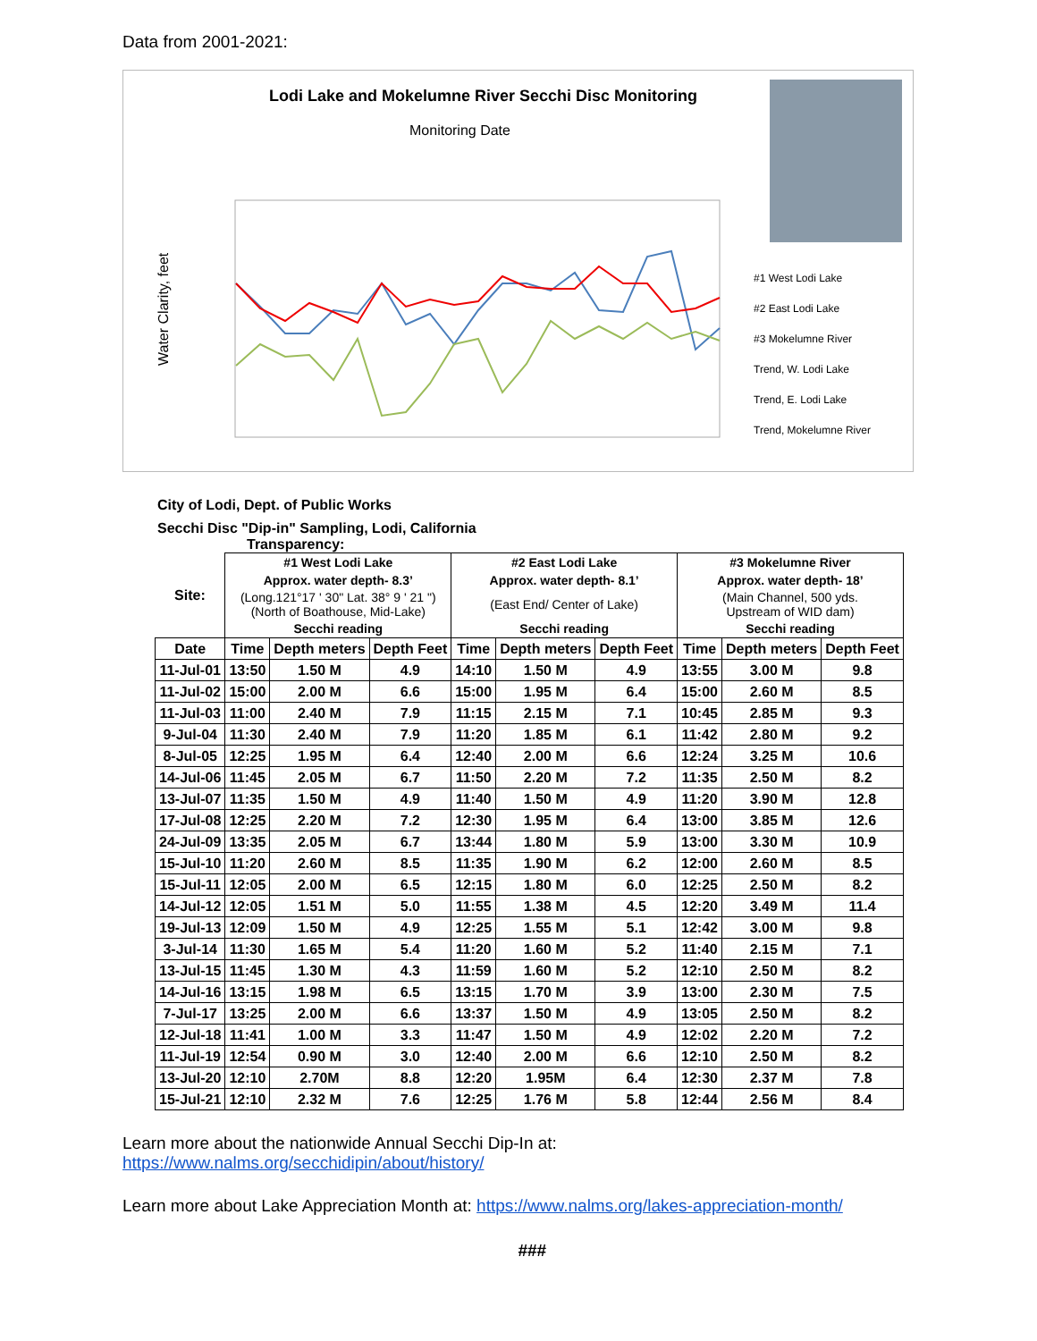Data from 2001-2021:
Lodi Lake and Mokelumne River Secchi Disc Monitoring
Monitoring Date
Water Clarity, feet
#1 West Lodi Lake
#2 East Lodi Lake
#3 Mokelumne River
Trend, W. Lodi Lake
Trend, E. Lodi Lake
Trend, Mokelumne River
City of Lodi, Dept. of Public Works
Secchi Disc "Dip-in" Sampling, Lodi, California
Transparency:
| Site: | #1 West Lodi Lake | | | #2 East Lodi Lake | | | #3 Mokelumne River | | |
| | Approx. water depth- 8.3’ | | | Approx. water depth- 8.1’ | | | Approx. water depth- 18’ | | |
| | (Long.121°17 ' 30" Lat. 38° 9 ' 21 ") (North of Boathouse, Mid-Lake) | | | (East End/ Center of Lake) | | | (Main Channel, 500 yds. Upstream of WID dam) | | |
| | Secchi reading | | | Secchi reading | | | Secchi reading | | |
| Date | Time | Depth meters | Depth Feet | Time | Depth meters | Depth Feet | Time | Depth meters | Depth Feet |
| 11-Jul-01 | 13:50 | 1.50 M | 4.9 | 14:10 | 1.50 M | 4.9 | 13:55 | 3.00 M | 9.8 |
| 11-Jul-02 | 15:00 | 2.00 M | 6.6 | 15:00 | 1.95 M | 6.4 | 15:00 | 2.60 M | 8.5 |
| 11-Jul-03 | 11:00 | 2.40 M | 7.9 | 11:15 | 2.15 M | 7.1 | 10:45 | 2.85 M | 9.3 |
| 9-Jul-04 | 11:30 | 2.40 M | 7.9 | 11:20 | 1.85 M | 6.1 | 11:42 | 2.80 M | 9.2 |
| 8-Jul-05 | 12:25 | 1.95 M | 6.4 | 12:40 | 2.00 M | 6.6 | 12:24 | 3.25 M | 10.6 |
| 14-Jul-06 | 11:45 | 2.05 M | 6.7 | 11:50 | 2.20 M | 7.2 | 11:35 | 2.50 M | 8.2 |
| 13-Jul-07 | 11:35 | 1.50 M | 4.9 | 11:40 | 1.50 M | 4.9 | 11:20 | 3.90 M | 12.8 |
| 17-Jul-08 | 12:25 | 2.20 M | 7.2 | 12:30 | 1.95 M | 6.4 | 13:00 | 3.85 M | 12.6 |
| 24-Jul-09 | 13:35 | 2.05 M | 6.7 | 13:44 | 1.80 M | 5.9 | 13:00 | 3.30 M | 10.9 |
| 15-Jul-10 | 11:20 | 2.60 M | 8.5 | 11:35 | 1.90 M | 6.2 | 12:00 | 2.60 M | 8.5 |
| 15-Jul-11 | 12:05 | 2.00 M | 6.5 | 12:15 | 1.80 M | 6.0 | 12:25 | 2.50 M | 8.2 |
| 14-Jul-12 | 12:05 | 1.51 M | 5.0 | 11:55 | 1.38 M | 4.5 | 12:20 | 3.49 M | 11.4 |
| 19-Jul-13 | 12:09 | 1.50 M | 4.9 | 12:25 | 1.55 M | 5.1 | 12:42 | 3.00 M | 9.8 |
| 3-Jul-14 | 11:30 | 1.65 M | 5.4 | 11:20 | 1.60 M | 5.2 | 11:40 | 2.15 M | 7.1 |
| 13-Jul-15 | 11:45 | 1.30 M | 4.3 | 11:59 | 1.60 M | 5.2 | 12:10 | 2.50 M | 8.2 |
| 14-Jul-16 | 13:15 | 1.98 M | 6.5 | 13:15 | 1.70 M | 3.9 | 13:00 | 2.30 M | 7.5 |
| 7-Jul-17 | 13:25 | 2.00 M | 6.6 | 13:37 | 1.50 M | 4.9 | 13:05 | 2.50 M | 8.2 |
| 12-Jul-18 | 11:41 | 1.00 M | 3.3 | 11:47 | 1.50 M | 4.9 | 12:02 | 2.20 M | 7.2 |
| 11-Jul-19 | 12:54 | 0.90 M | 3.0 | 12:40 | 2.00 M | 6.6 | 12:10 | 2.50 M | 8.2 |
| 13-Jul-20 | 12:10 | 2.70M | 8.8 | 12:20 | 1.95M | 6.4 | 12:30 | 2.37 M | 7.8 |
| 15-Jul-21 | 12:10 | 2.32 M | 7.6 | 12:25 | 1.76 M | 5.8 | 12:44 | 2.56 M | 8.4 |
Learn more about the nationwide Annual Secchi Dip-In at:
https://www.nalms.org/secchidipin/about/history/
Learn more about Lake Appreciation Month at: https://www.nalms.org/lakes-appreciation-month/
###